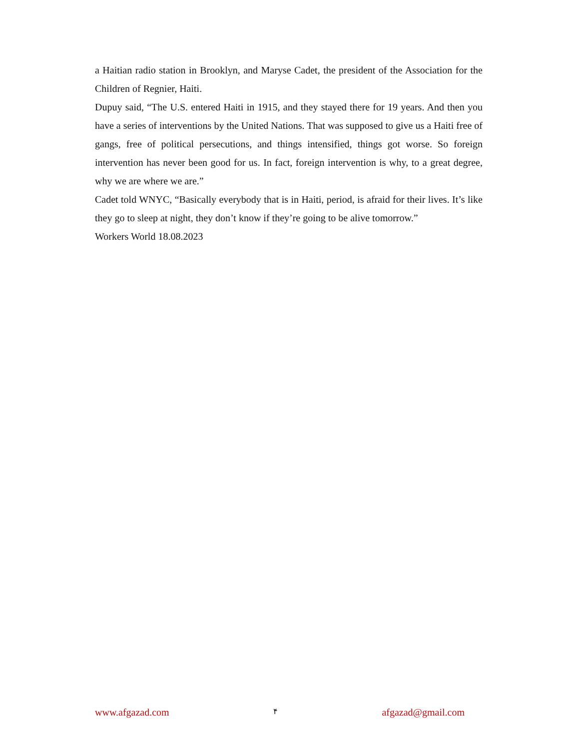a Haitian radio station in Brooklyn, and Maryse Cadet, the president of the Association for the Children of Regnier, Haiti.
Dupuy said, “The U.S. entered Haiti in 1915, and they stayed there for 19 years. And then you have a series of interventions by the United Nations. That was supposed to give us a Haiti free of gangs, free of political persecutions, and things intensified, things got worse. So foreign intervention has never been good for us. In fact, foreign intervention is why, to a great degree, why we are where we are.”
Cadet told WNYC, “Basically everybody that is in Haiti, period, is afraid for their lives. It’s like they go to sleep at night, they don’t know if they’re going to be alive tomorrow.”
Workers World 18.08.2023
www.afgazad.com ۴ afgazad@gmail.com